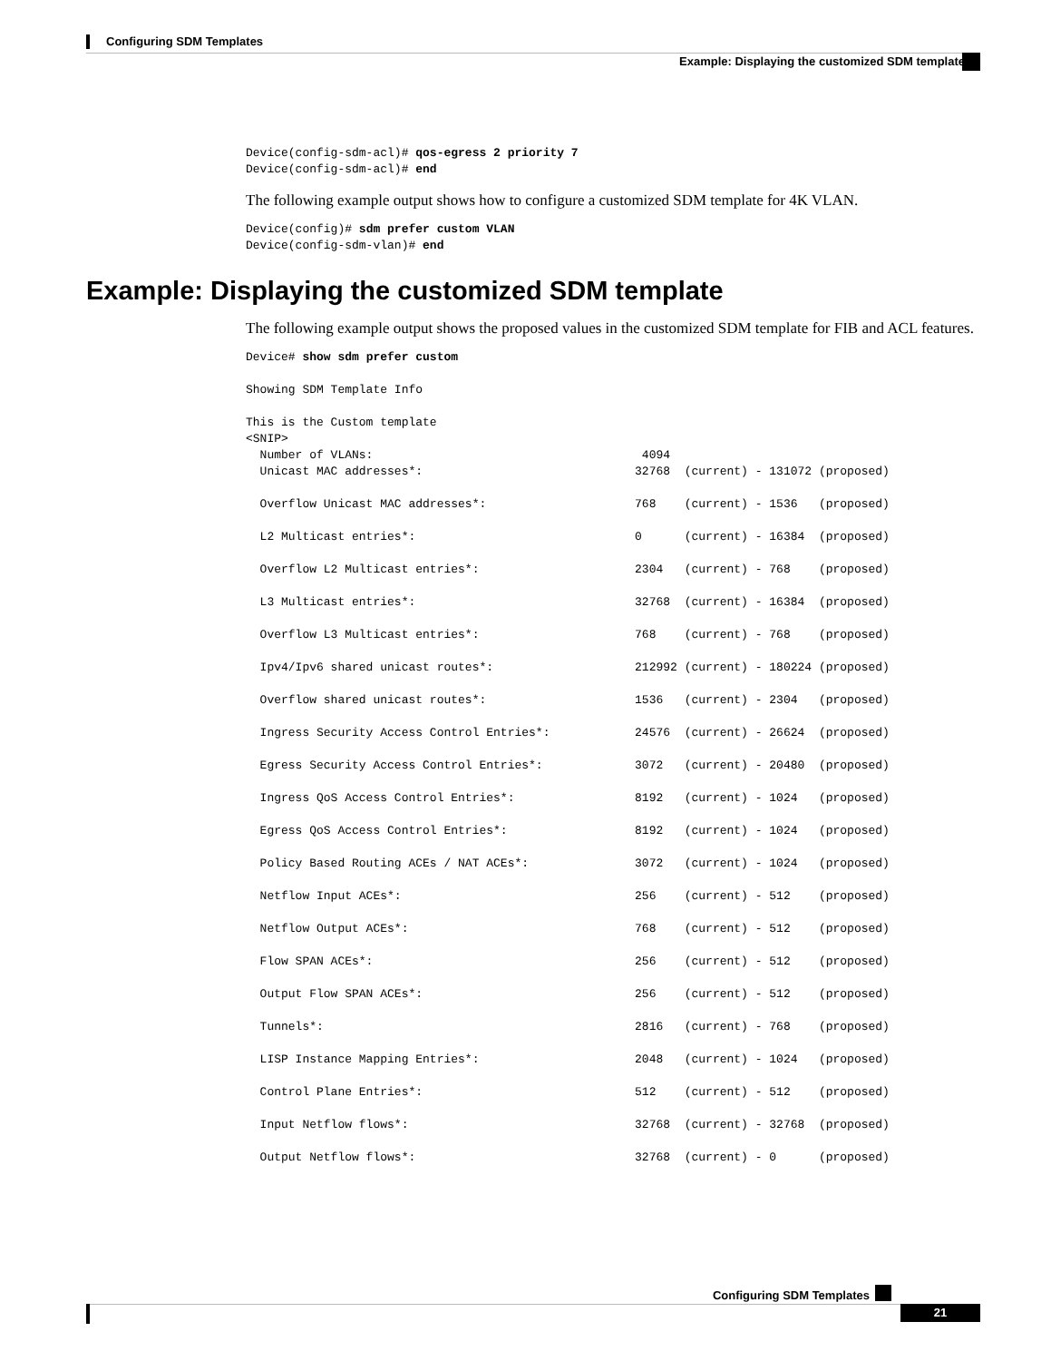Configuring SDM Templates
Example: Displaying the customized SDM template
Device(config-sdm-acl)# qos-egress 2 priority 7
Device(config-sdm-acl)# end
The following example output shows how to configure a customized SDM template for 4K VLAN.
Device(config)# sdm prefer custom VLAN
Device(config-sdm-vlan)# end
Example: Displaying the customized SDM template
The following example output shows the proposed values in the customized SDM template for FIB and ACL features.
Device# show sdm prefer custom

Showing SDM Template Info

This is the Custom template
<SNIP>
  Number of VLANs:                                      4094
  Unicast MAC addresses*:                              32768  (current) - 131072 (proposed)

  Overflow Unicast MAC addresses*:                     768    (current) - 1536   (proposed)

  L2 Multicast entries*:                               0      (current) - 16384  (proposed)

  Overflow L2 Multicast entries*:                      2304   (current) - 768    (proposed)

  L3 Multicast entries*:                               32768  (current) - 16384  (proposed)

  Overflow L3 Multicast entries*:                      768    (current) - 768    (proposed)

  Ipv4/Ipv6 shared unicast routes*:                    212992 (current) - 180224 (proposed)

  Overflow shared unicast routes*:                     1536   (current) - 2304   (proposed)

  Ingress Security Access Control Entries*:            24576  (current) - 26624  (proposed)

  Egress Security Access Control Entries*:             3072   (current) - 20480  (proposed)

  Ingress QoS Access Control Entries*:                 8192   (current) - 1024   (proposed)

  Egress QoS Access Control Entries*:                  8192   (current) - 1024   (proposed)

  Policy Based Routing ACEs / NAT ACEs*:               3072   (current) - 1024   (proposed)

  Netflow Input ACEs*:                                 256    (current) - 512    (proposed)

  Netflow Output ACEs*:                                768    (current) - 512    (proposed)

  Flow SPAN ACEs*:                                     256    (current) - 512    (proposed)

  Output Flow SPAN ACEs*:                              256    (current) - 512    (proposed)

  Tunnels*:                                            2816   (current) - 768    (proposed)

  LISP Instance Mapping Entries*:                      2048   (current) - 1024   (proposed)

  Control Plane Entries*:                              512    (current) - 512    (proposed)

  Input Netflow flows*:                                32768  (current) - 32768  (proposed)

  Output Netflow flows*:                               32768  (current) - 0      (proposed)
Configuring SDM Templates
21